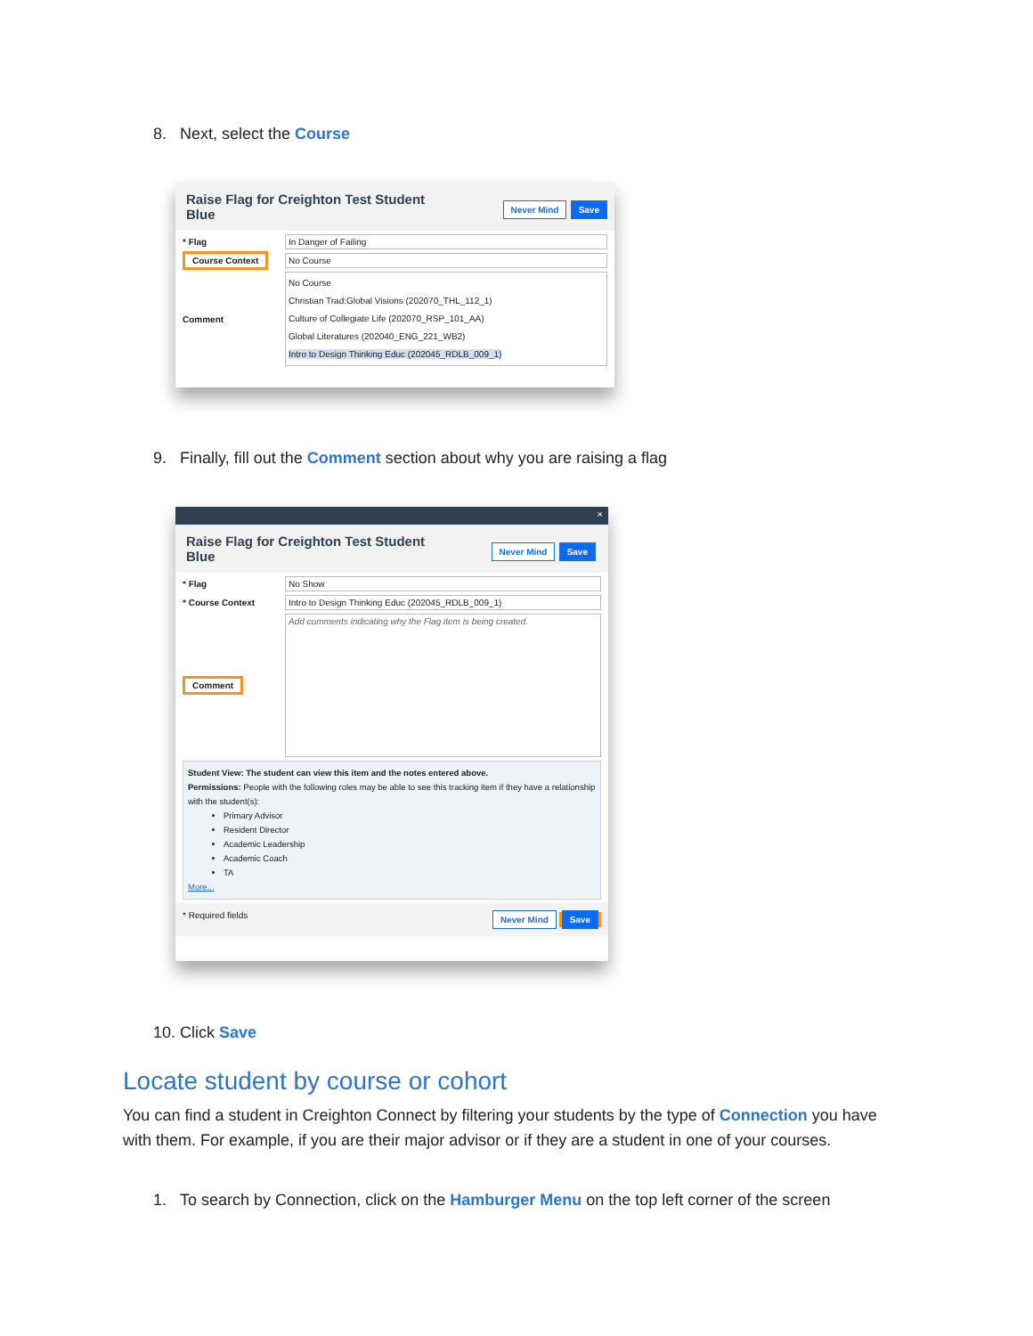8. Next, select the Course
Raise Flag for Creighton Test Student
Blue
Never Mind Save
* Flag In Danger of Failing
Course Context No Course
Comment No Course
Christian Trad:Global Visions (202070_THL_112_1)
Culture of Collegiate Life (202070_RSP_101_AA)
Global Literatures (202040_ENG_221_WB2)
Intro to Design Thinking Educ (202045_RDLB_009_1)
9. Finally, fill out the Comment section about why you are raising a flag
×
Raise Flag for Creighton Test Student
Blue
Never Mind Save
* Flag No Show
* Course Context Intro to Design Thinking Educ (202045_RDLB_009_1)
Comment Add comments indicating why the Flag item is being created.
Student View: The student can view this item and the notes entered above.
Permissions: People with the following roles may be able to see this tracking item if they have a relationship with the student(s):
Primary Advisor
Resident Director
Academic Leadership
Academic Coach
TA
More...
* Required fields Never Mind Save
10. Click Save
Locate student by course or cohort
You can find a student in Creighton Connect by filtering your students by the type of Connection you have with them. For example, if you are their major advisor or if they are a student in one of your courses.
1. To search by Connection, click on the Hamburger Menu on the top left corner of the screen